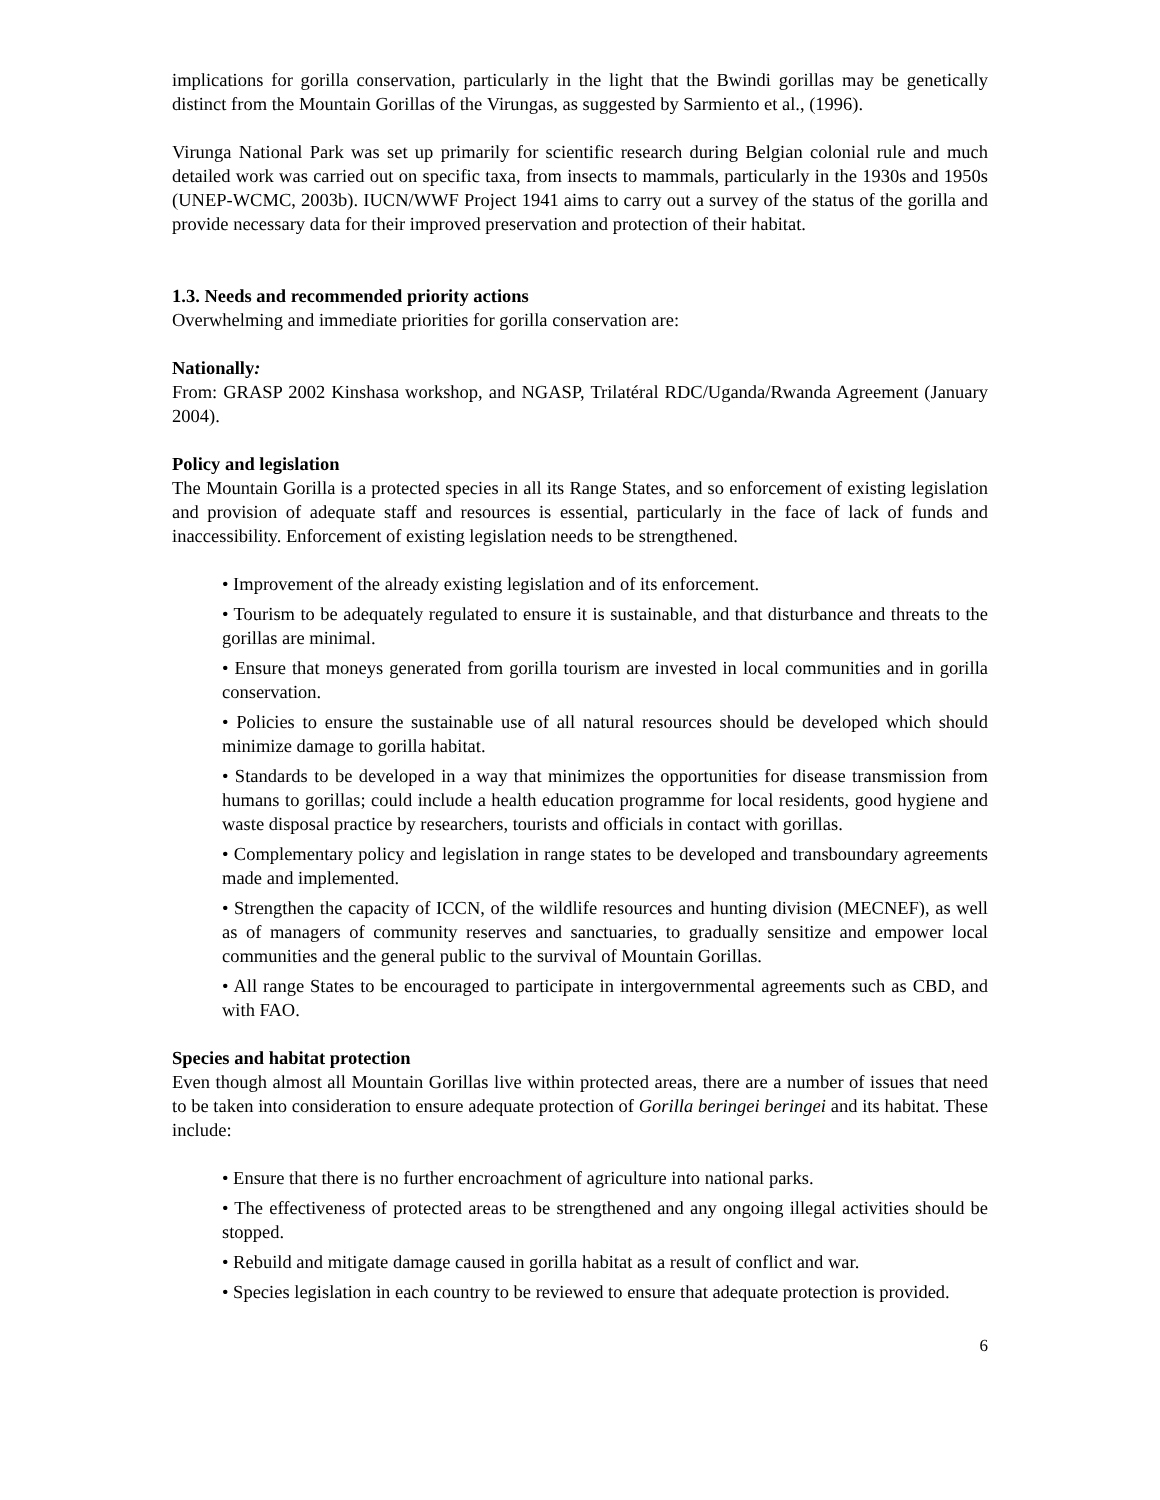implications for gorilla conservation, particularly in the light that the Bwindi gorillas may be genetically distinct from the Mountain Gorillas of the Virungas, as suggested by Sarmiento et al., (1996).
Virunga National Park was set up primarily for scientific research during Belgian colonial rule and much detailed work was carried out on specific taxa, from insects to mammals, particularly in the 1930s and 1950s (UNEP-WCMC, 2003b). IUCN/WWF Project 1941 aims to carry out a survey of the status of the gorilla and provide necessary data for their improved preservation and protection of their habitat.
1.3. Needs and recommended priority actions
Overwhelming and immediate priorities for gorilla conservation are:
Nationally:
From: GRASP 2002 Kinshasa workshop, and NGASP, Trilatéral RDC/Uganda/Rwanda Agreement (January 2004).
Policy and legislation
The Mountain Gorilla is a protected species in all its Range States, and so enforcement of existing legislation and provision of adequate staff and resources is essential, particularly in the face of lack of funds and inaccessibility. Enforcement of existing legislation needs to be strengthened.
• Improvement of the already existing legislation and of its enforcement.
• Tourism to be adequately regulated to ensure it is sustainable, and that disturbance and threats to the gorillas are minimal.
• Ensure that moneys generated from gorilla tourism are invested in local communities and in gorilla conservation.
• Policies to ensure the sustainable use of all natural resources should be developed which should minimize damage to gorilla habitat.
• Standards to be developed in a way that minimizes the opportunities for disease transmission from humans to gorillas; could include a health education programme for local residents, good hygiene and waste disposal practice by researchers, tourists and officials in contact with gorillas.
• Complementary policy and legislation in range states to be developed and transboundary agreements made and implemented.
• Strengthen the capacity of ICCN, of the wildlife resources and hunting division (MECNEF), as well as of managers of community reserves and sanctuaries, to gradually sensitize and empower local communities and the general public to the survival of Mountain Gorillas.
• All range States to be encouraged to participate in intergovernmental agreements such as CBD, and with FAO.
Species and habitat protection
Even though almost all Mountain Gorillas live within protected areas, there are a number of issues that need to be taken into consideration to ensure adequate protection of Gorilla beringei beringei and its habitat. These include:
• Ensure that there is no further encroachment of agriculture into national parks.
• The effectiveness of protected areas to be strengthened and any ongoing illegal activities should be stopped.
• Rebuild and mitigate damage caused in gorilla habitat as a result of conflict and war.
• Species legislation in each country to be reviewed to ensure that adequate protection is provided.
6